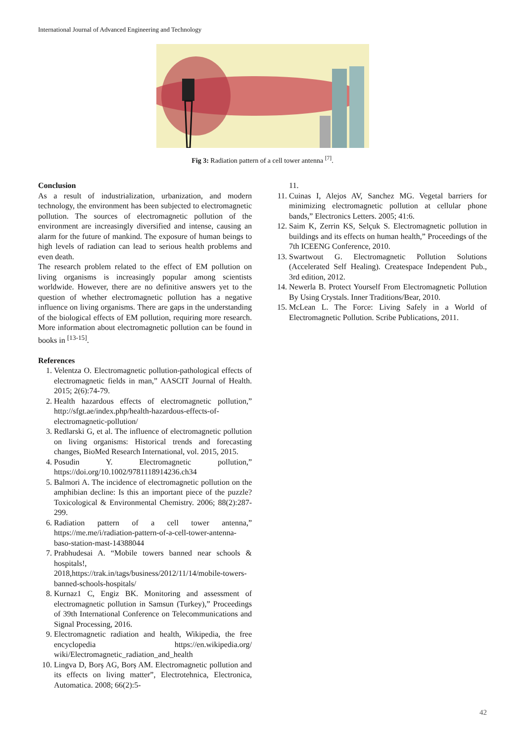International Journal of Advanced Engineering and Technology
Fig 3: Radiation pattern of a cell tower antenna <sup>[7]</sup>.
Conclusion
As a result of industrialization, urbanization, and modern technology, the environment has been subjected to electromagnetic pollution. The sources of electromagnetic pollution of the environment are increasingly diversified and intense, causing an alarm for the future of mankind. The exposure of human beings to high levels of radiation can lead to serious health problems and even death.
The research problem related to the effect of EM pollution on living organisms is increasingly popular among scientists worldwide. However, there are no definitive answers yet to the question of whether electromagnetic pollution has a negative influence on living organisms. There are gaps in the understanding of the biological effects of EM pollution, requiring more research. More information about electromagnetic pollution can be found in books in <sup>[13-15]</sup>.
References
1. Velentza O. Electromagnetic pollution-pathological effects of electromagnetic fields in man,” AASCIT Journal of Health. 2015; 2(6):74-79.
2. Health hazardous effects of electromagnetic pollution,” http://sfgt.ae/index.php/health-hazardous-effects-of-electromagnetic-pollution/
3. Redlarski G, et al. The influence of electromagnetic pollution on living organisms: Historical trends and forecasting changes, BioMed Research International, vol. 2015, 2015.
4. Posudin Y. Electromagnetic pollution,” https://doi.org/10.1002/9781118914236.ch34
5. Balmori A. The incidence of electromagnetic pollution on the amphibian decline: Is this an important piece of the puzzle? Toxicological & Environmental Chemistry. 2006; 88(2):287-299.
6. Radiation pattern of a cell tower antenna,” https://me.me/i/radiation-pattern-of-a-cell-tower-antenna-baso-station-mast-14388044
7. Prabhudesai A. “Mobile towers banned near schools & hospitals!, 2018,https://trak.in/tags/business/2012/11/14/mobile-towers-banned-schools-hospitals/
8. Kurnaz1 C, Engiz BK. Monitoring and assessment of electromagnetic pollution in Samsun (Turkey),” Proceedings of 39th International Conference on Telecommunications and Signal Processing, 2016.
9. Electromagnetic radiation and health, Wikipedia, the free encyclopedia https://en.wikipedia.org/ wiki/Electromagnetic_radiation_and_health
10. Lingva D, Borș AG, Borș AM. Electromagnetic pollution and its effects on living matter”, Electrotehnica, Electronica, Automatica. 2008; 66(2):5-
11.
11. Cuinas I, Alejos AV, Sanchez MG. Vegetal barriers for minimizing electromagnetic pollution at cellular phone bands,” Electronics Letters. 2005; 41:6.
12. Saim K, Zerrin KS, Selçuk S. Electromagnetic pollution in buildings and its effects on human health,” Proceedings of the 7th ICEENG Conference, 2010.
13. Swartwout G. Electromagnetic Pollution Solutions (Accelerated Self Healing). Createspace Independent Pub., 3rd edition, 2012.
14. Newerla B. Protect Yourself From Electromagnetic Pollution By Using Crystals. Inner Traditions/Bear, 2010.
15. McLean L. The Force: Living Safely in a World of Electromagnetic Pollution. Scribe Publications, 2011.
42